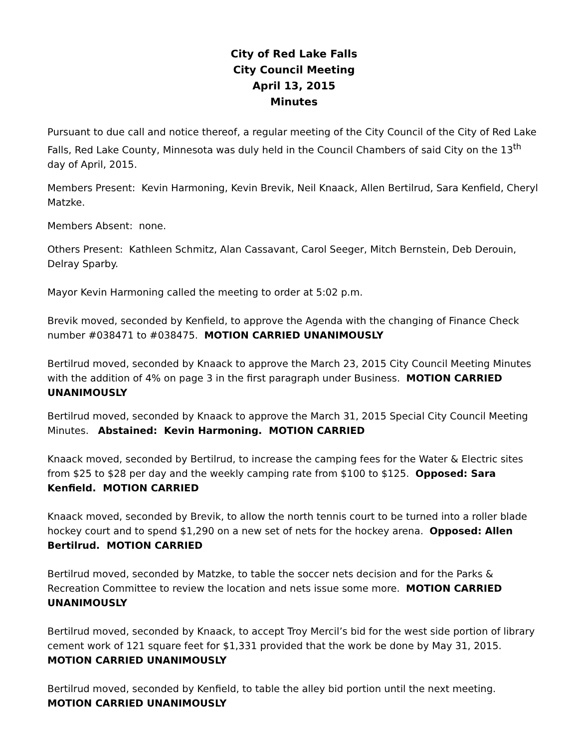City of Red Lake Falls
City Council Meeting
April 13, 2015
Minutes
Pursuant to due call and notice thereof, a regular meeting of the City Council of the City of Red Lake Falls, Red Lake County, Minnesota was duly held in the Council Chambers of said City on the 13<sup>th</sup> day of April, 2015.
Members Present: Kevin Harmoning, Kevin Brevik, Neil Knaack, Allen Bertilrud, Sara Kenfield, Cheryl Matzke.
Members Absent: none.
Others Present: Kathleen Schmitz, Alan Cassavant, Carol Seeger, Mitch Bernstein, Deb Derouin, Delray Sparby.
Mayor Kevin Harmoning called the meeting to order at 5:02 p.m.
Brevik moved, seconded by Kenfield, to approve the Agenda with the changing of Finance Check number #038471 to #038475. MOTION CARRIED UNANIMOUSLY
Bertilrud moved, seconded by Knaack to approve the March 23, 2015 City Council Meeting Minutes with the addition of 4% on page 3 in the first paragraph under Business. MOTION CARRIED UNANIMOUSLY
Bertilrud moved, seconded by Knaack to approve the March 31, 2015 Special City Council Meeting Minutes. Abstained: Kevin Harmoning. MOTION CARRIED
Knaack moved, seconded by Bertilrud, to increase the camping fees for the Water & Electric sites from $25 to $28 per day and the weekly camping rate from $100 to $125. Opposed: Sara Kenfield. MOTION CARRIED
Knaack moved, seconded by Brevik, to allow the north tennis court to be turned into a roller blade hockey court and to spend $1,290 on a new set of nets for the hockey arena. Opposed: Allen Bertilrud. MOTION CARRIED
Bertilrud moved, seconded by Matzke, to table the soccer nets decision and for the Parks & Recreation Committee to review the location and nets issue some more. MOTION CARRIED UNANIMOUSLY
Bertilrud moved, seconded by Knaack, to accept Troy Mercil’s bid for the west side portion of library cement work of 121 square feet for $1,331 provided that the work be done by May 31, 2015. MOTION CARRIED UNANIMOUSLY
Bertilrud moved, seconded by Kenfield, to table the alley bid portion until the next meeting. MOTION CARRIED UNANIMOUSLY